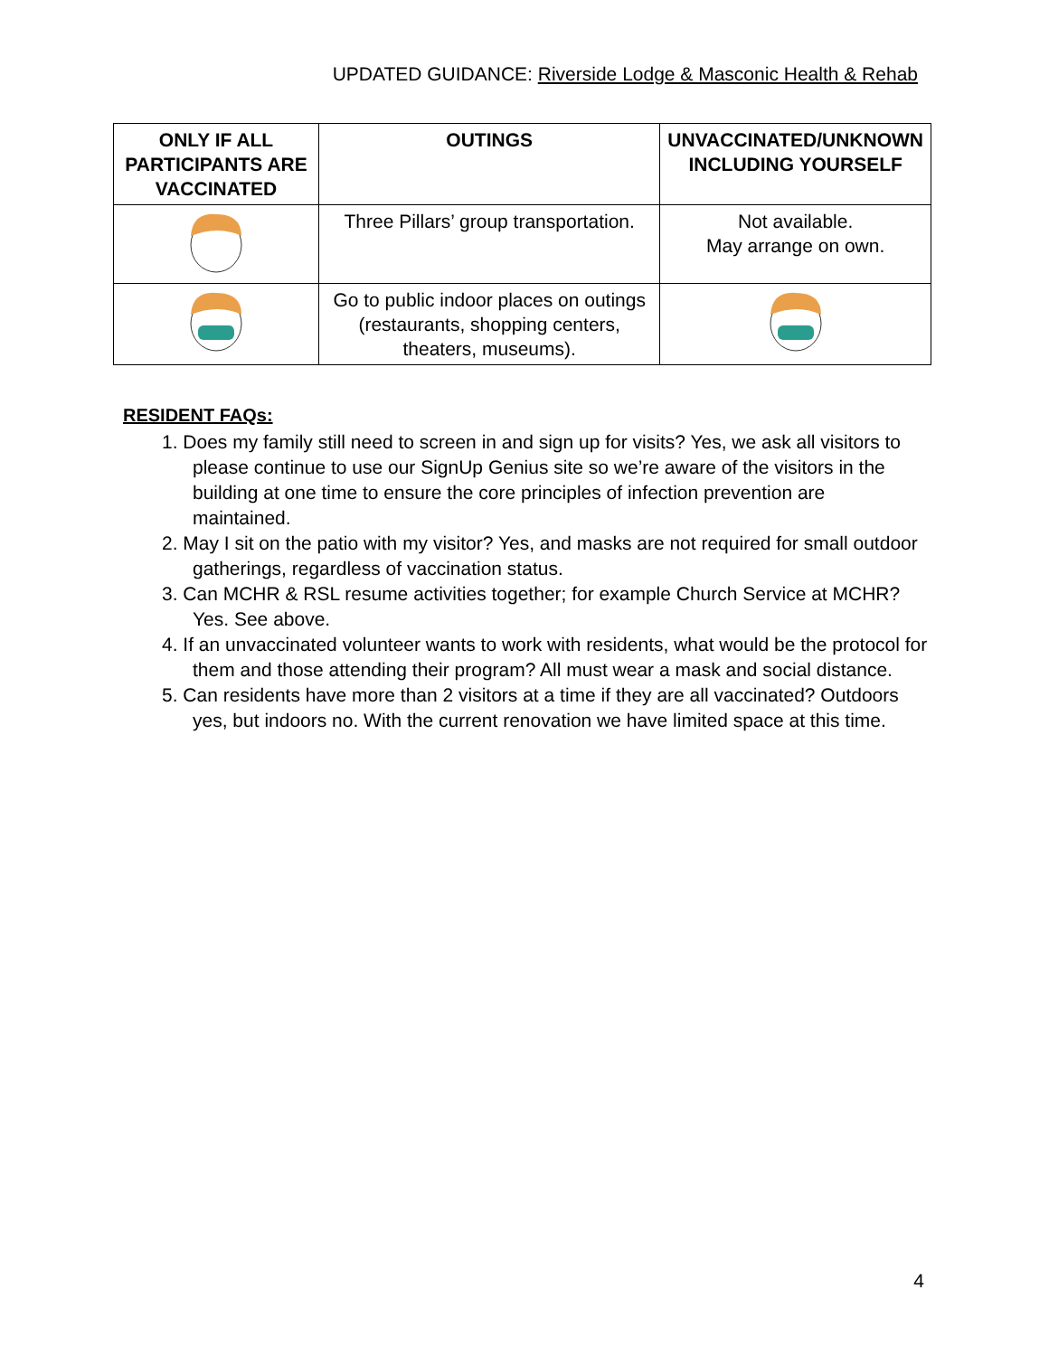UPDATED GUIDANCE: Riverside Lodge & Masconic Health & Rehab
| ONLY IF ALL PARTICIPANTS ARE VACCINATED | OUTINGS | UNVACCINATED/UNKNOWN INCLUDING YOURSELF |
| --- | --- | --- |
| | Three Pillars’ group transportation. | Not available. May arrange on own. |
| | Go to public indoor places on outings (restaurants, shopping centers, theaters, museums). | |
RESIDENT FAQs:
1. Does my family still need to screen in and sign up for visits? Yes, we ask all visitors to please continue to use our SignUp Genius site so we’re aware of the visitors in the building at one time to ensure the core principles of infection prevention are maintained.
2. May I sit on the patio with my visitor? Yes, and masks are not required for small outdoor gatherings, regardless of vaccination status.
3. Can MCHR & RSL resume activities together; for example Church Service at MCHR? Yes. See above.
4. If an unvaccinated volunteer wants to work with residents, what would be the protocol for them and those attending their program? All must wear a mask and social distance.
5. Can residents have more than 2 visitors at a time if they are all vaccinated? Outdoors yes, but indoors no. With the current renovation we have limited space at this time.
4